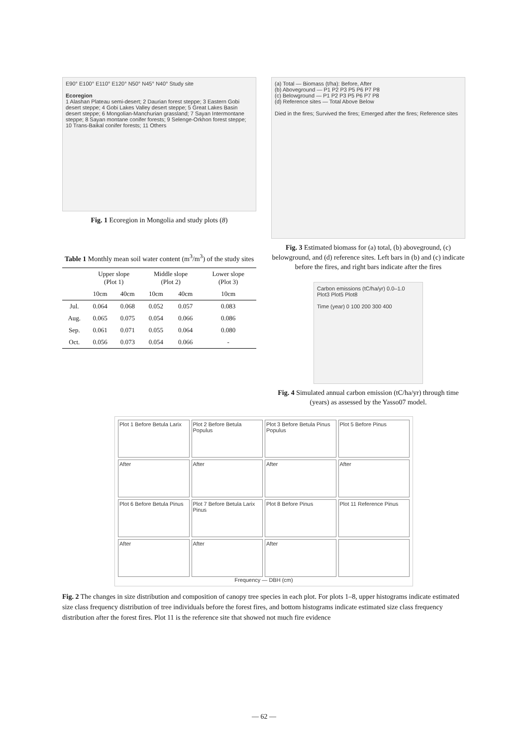E90° E100° E110° E120° N50° N45° N40° Study site
Ecoregion
1 Alashan Plateau semi-desert; 2 Daurian forest steppe; 3 Eastern Gobi desert steppe; 4 Gobi Lakes Valley desert steppe; 5 Great Lakes Basin desert steppe; 6 Mongolian-Manchurian grassland; 7 Sayan Intermontane steppe; 8 Sayan montane conifer forests; 9 Selenge-Orkhon forest steppe; 10 Trans-Baikal conifer forests; 11 Others
Fig. 1 Ecoregion in Mongolia and study plots (8)
Table 1 Monthly mean soil water content (m<sup>3</sup>/m<sup>3</sup>) of the study sites
| | Upper slope (Plot 1) | | Middle slope (Plot 2) | | Lower slope (Plot 3) |
| --- | --- | --- | --- | --- | --- |
| | 10cm | 40cm | 10cm | 40cm | 10cm |
| Jul. | 0.064 | 0.068 | 0.052 | 0.057 | 0.083 |
| Aug. | 0.065 | 0.075 | 0.054 | 0.066 | 0.086 |
| Sep. | 0.061 | 0.071 | 0.055 | 0.064 | 0.080 |
| Oct. | 0.056 | 0.073 | 0.054 | 0.066 | - |
(a) Total — Biomass (t/ha): Before, After
(b) Aboveground — P1 P2 P3 P5 P6 P7 P8
(c) Belowground — P1 P2 P3 P5 P6 P7 P8
(d) Reference sites — Total Above Below
Died in the fires; Survived the fires; Emerged after the fires; Reference sites
Fig. 3 Estimated biomass for (a) total, (b) aboveground, (c) belowground, and (d) reference sites. Left bars in (b) and (c) indicate before the fires, and right bars indicate after the fires
Carbon emissions (tC/ha/yr) 0.0–1.0
Plot3 Plot5 Plot8
Time (year) 0 100 200 300 400
Fig. 4 Simulated annual carbon emission (tC/ha/yr) through time (years) as assessed by the Yasso07 model.
Plot 1 Before Betula Larix
Plot 2 Before Betula Populus
Plot 3 Before Betula Pinus Populus
Plot 5 Before Pinus
After
After
After
After
Plot 6 Before Betula Pinus
Plot 7 Before Betula Larix Pinus
Plot 8 Before Pinus
Plot 11 Reference Pinus
After
After
After
Frequency — DBH (cm)
Fig. 2 The changes in size distribution and composition of canopy tree species in each plot. For plots 1–8, upper histograms indicate estimated size class frequency distribution of tree individuals before the forest fires, and bottom histograms indicate estimated size class frequency distribution after the forest fires. Plot 11 is the reference site that showed not much fire evidence
— 62 —